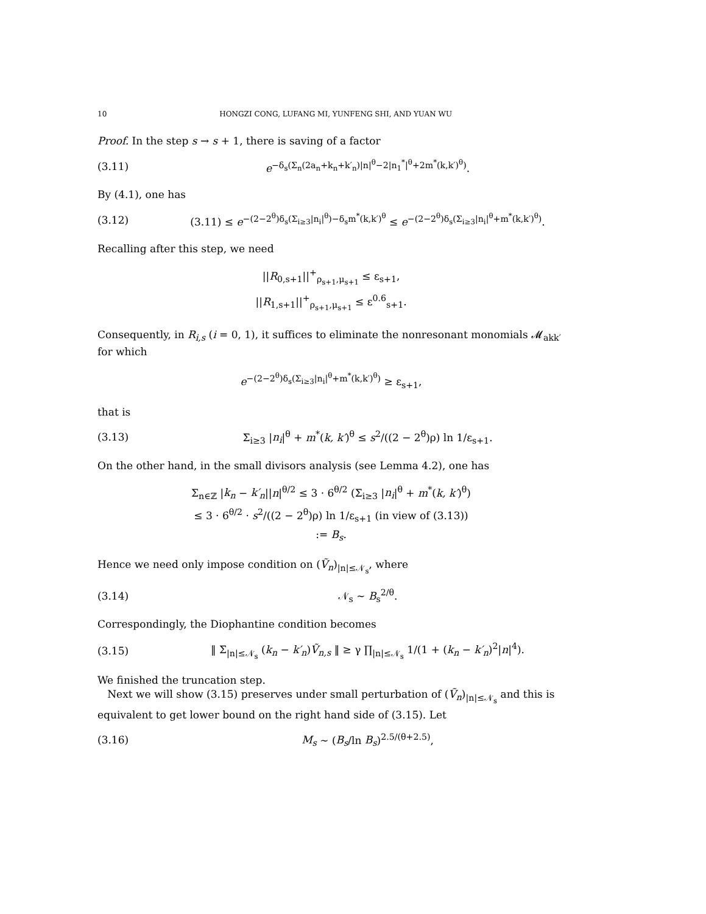10 HONGZI CONG, LUFANG MI, YUNFENG SHI, AND YUAN WU
Proof. In the step s → s + 1, there is saving of a factor
(3.11) e<sup>−δ<sub>s</sub>(Σ<sub>n</sub>(2a<sub>n</sub>+k<sub>n</sub>+k′<sub>n</sub>)|n|<sup>θ</sup>−2|n<sub>1</sub><sup>*</sup>|<sup>θ</sup>+2m<sup>*</sup>(k,k′)<sup>θ</sup>)</sup>.
By (4.1), one has
(3.12) (3.11) ≤ e<sup>−(2−2<sup>θ</sup>)δ<sub>s</sub>(Σ<sub>i≥3</sub>|n<sub>i</sub>|<sup>θ</sup>)−δ<sub>s</sub>m<sup>*</sup>(k,k′)<sup>θ</sup></sup> ≤ e<sup>−(2−2<sup>θ</sup>)δ<sub>s</sub>(Σ<sub>i≥3</sub>|n<sub>i</sub>|<sup>θ</sup>+m<sup>*</sup>(k,k′)<sup>θ</sup>)</sup>.
Recalling after this step, we need
||R<sub>0,s+1</sub>||<sup>+</sup><sub>ρ<sub>s+1</sub>,μ<sub>s+1</sub></sub> ≤ ε<sub>s+1</sub>,
||R<sub>1,s+1</sub>||<sup>+</sup><sub>ρ<sub>s+1</sub>,μ<sub>s+1</sub></sub> ≤ ε<sup>0.6</sup><sub>s+1</sub>.
Consequently, in R<sub>i,s</sub> (i = 0, 1), it suffices to eliminate the nonresonant monomials 𝓜<sub>akk′</sub> for which
e<sup>−(2−2<sup>θ</sup>)δ<sub>s</sub>(Σ<sub>i≥3</sub>|n<sub>i</sub>|<sup>θ</sup>+m<sup>*</sup>(k,k′)<sup>θ</sup>)</sup> ≥ ε<sub>s+1</sub>,
that is
(3.13) Σ<sub>i≥3</sub> |n<sub>i</sub>|<sup>θ</sup> + m<sup>*</sup>(k, k′)<sup>θ</sup> ≤ s<sup>2</sup>/((2 − 2<sup>θ</sup>)ρ) ln 1/ε<sub>s+1</sub>.
On the other hand, in the small divisors analysis (see Lemma 4.2), one has
Σ<sub>n∈ℤ</sub> |k<sub>n</sub> − k′<sub>n</sub>||n|<sup>θ/2</sup> ≤ 3 · 6<sup>θ/2</sup> (Σ<sub>i≥3</sub> |n<sub>i</sub>|<sup>θ</sup> + m<sup>*</sup>(k, k′)<sup>θ</sup>)
≤ 3 · 6<sup>θ/2</sup> · s<sup>2</sup>/((2 − 2<sup>θ</sup>)ρ) ln 1/ε<sub>s+1</sub> (in view of (3.13))
:= B<sub>s</sub>.
Hence we need only impose condition on (Ṽ<sub>n</sub>)<sub>|n|≤𝒩<sub>s</sub></sub>, where
(3.14) 𝒩<sub>s</sub> ∼ B<sub>s</sub><sup>2/θ</sup>.
Correspondingly, the Diophantine condition becomes
(3.15) ‖ Σ<sub>|n|≤𝒩<sub>s</sub></sub> (k<sub>n</sub> − k′<sub>n</sub>)Ṽ<sub>n,s</sub> ‖ ≥ γ ∏<sub>|n|≤𝒩<sub>s</sub></sub> 1/(1 + (k<sub>n</sub> − k′<sub>n</sub>)<sup>2</sup>|n|<sup>4</sup>).
We finished the truncation step.
Next we will show (3.15) preserves under small perturbation of (Ṽ<sub>n</sub>)<sub>|n|≤𝒩<sub>s</sub></sub> and this is equivalent to get lower bound on the right hand side of (3.15). Let
(3.16) M<sub>s</sub> ∼ (B<sub>s</sub>/ln B<sub>s</sub>)<sup>2.5/(θ+2.5)</sup>,